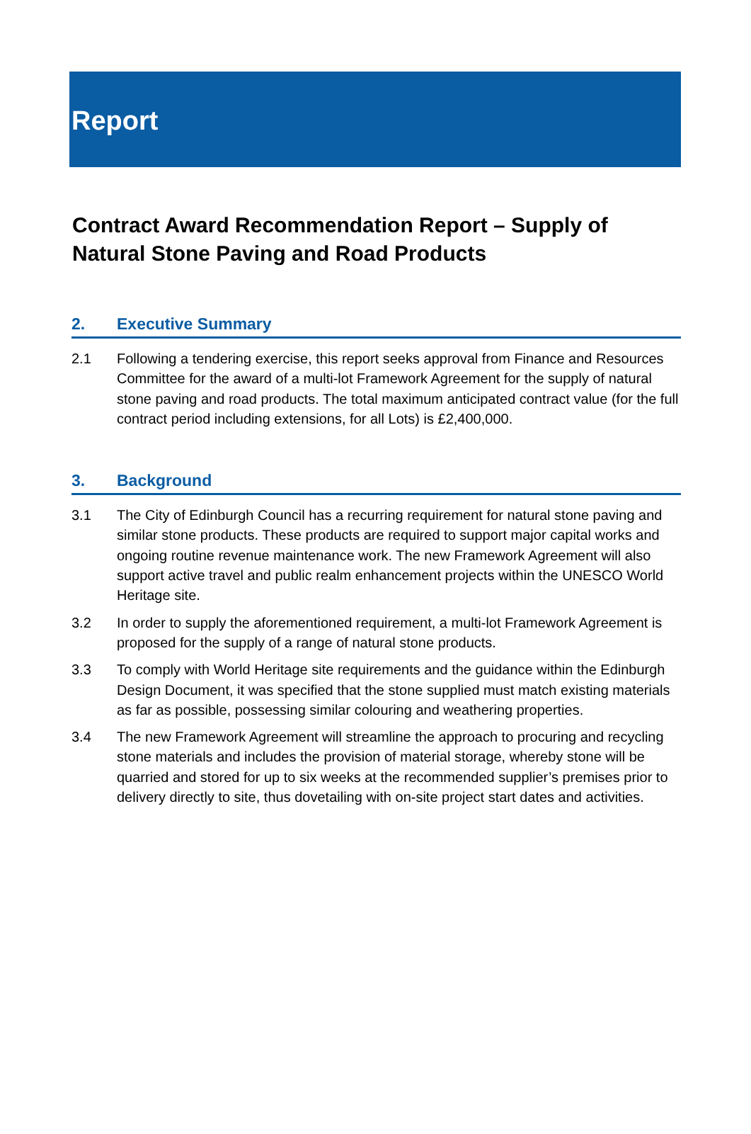Report
Contract Award Recommendation Report – Supply of Natural Stone Paving and Road Products
2. Executive Summary
2.1 Following a tendering exercise, this report seeks approval from Finance and Resources Committee for the award of a multi-lot Framework Agreement for the supply of natural stone paving and road products. The total maximum anticipated contract value (for the full contract period including extensions, for all Lots) is £2,400,000.
3. Background
3.1 The City of Edinburgh Council has a recurring requirement for natural stone paving and similar stone products. These products are required to support major capital works and ongoing routine revenue maintenance work. The new Framework Agreement will also support active travel and public realm enhancement projects within the UNESCO World Heritage site.
3.2 In order to supply the aforementioned requirement, a multi-lot Framework Agreement is proposed for the supply of a range of natural stone products.
3.3 To comply with World Heritage site requirements and the guidance within the Edinburgh Design Document, it was specified that the stone supplied must match existing materials as far as possible, possessing similar colouring and weathering properties.
3.4 The new Framework Agreement will streamline the approach to procuring and recycling stone materials and includes the provision of material storage, whereby stone will be quarried and stored for up to six weeks at the recommended supplier’s premises prior to delivery directly to site, thus dovetailing with on-site project start dates and activities.